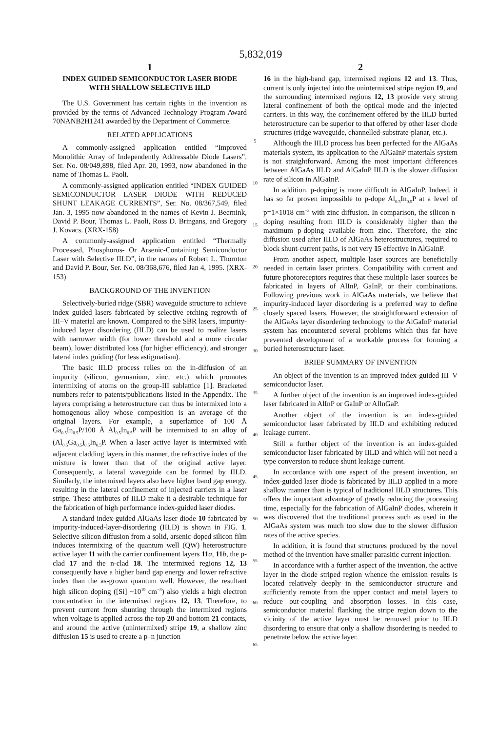5,832,019
1
INDEX GUIDED SEMICONDUCTOR LASER BIODE WITH SHALLOW SELECTIVE IILD
The U.S. Government has certain rights in the invention as provided by the terms of Advanced Technology Program Award 70NANB2H1241 awarded by the Department of Commerce.
RELATED APPLICATIONS
A commonly-assigned application entitled “Improved Monolithic Array of Independently Addressable Diode Lasers”, Ser. No. 08/049,898, filed Apr. 20, 1993, now abandoned in the name of Thomas L. Paoli.
A commonly-assigned application entitled “INDEX GUIDED SEMICONDUCTOR LASER DIODE WITH REDUCED SHUNT LEAKAGE CURRENTS”, Ser. No. 08/367,549, filed Jan. 3, 1995 now abandoned in the names of Kevin J. Beernink, David P. Bour, Thomas L. Paoli, Ross D. Bringans, and Gregory J. Kovacs. (XRX-158)
A commonly-assigned application entitled “Thermally Processed, Phosphorus- Or Arsenic-Containing Semiconductor Laser with Selective IILD”, in the names of Robert L. Thornton and David P. Bour, Ser. No. 08/368,676, filed Jan 4, 1995. (XRX-153)
BACKGROUND OF THE INVENTION
Selectively-buried ridge (SBR) waveguide structure to achieve index guided lasers fabricated by selective etching regrowth of III–V material are known. Compared to the SBR lasers, impurity-induced layer disordering (IILD) can be used to realize lasers with narrower width (for lower threshold and a more circular beam), lower distributed loss (for higher efficiency), and stronger lateral index guiding (for less astigmatism).
The basic IILD process relies on the in-diffusion of an impurity (silicon, germanium, zinc, etc.) which promotes intermixing of atoms on the group-III sublattice [1]. Bracketed numbers refer to patents/publications listed in the Appendix. The layers comprising a heterostructure can thus be intermixed into a homogenous alloy whose composition is an average of the original layers. For example, a superlattice of 100 Å Ga<sub>0.5</sub>In<sub>0.5</sub>P/100 Å Al<sub>0.5</sub>In<sub>0.5</sub>P will be intermixed to an alloy of (Al<sub>0.5</sub>Ga<sub>0.5</sub>)<sub>0.5</sub>In<sub>0.5</sub>P. When a laser active layer is intermixed with adjacent cladding layers in this manner, the refractive index of the mixture is lower than that of the original active layer. Consequently, a lateral waveguide can be formed by IILD. Similarly, the intermixed layers also have higher band gap energy, resulting in the lateral confinement of injected carriers in a laser stripe. These attributes of IILD make it a desirable technique for the fabrication of high performance index-guided laser diodes.
A standard index-guided AlGaAs laser diode 10 fabricated by impurity-induced-layer-disordering (IILD) is shown in FIG. 1. Selective silicon diffusion from a solid, arsenic-doped silicon film induces intermixing of the quantum well (QW) heterostructure active layer 11 with the carrier confinement layers 11 a, 11 b, the p-clad 17 and the n-clad 18. The intermixed regions 12, 13 consequently have a higher band gap energy and lower refractive index than the as-grown quantum well. However, the resultant high silicon doping ([Si] ~10<sup>19</sup> cm<sup>−3</sup>) also yields a high electron concentration in the intermixed regions 12, 13. Therefore, to prevent current from shunting through the intermixed regions when voltage is applied across the top 20 and bottom 21 contacts, and around the active (unintermixed) stripe 19, a shallow zinc diffusion 15 is used to create a p–n junction
5
10
15
20
25
30
35
40
45
50
55
60
65
2
16 in the high-band gap, intermixed regions 12 and 13. Thus, current is only injected into the unintermixed stripe region 19, and the surrounding intermixed regions 12, 13 provide very strong lateral confinement of both the optical mode and the injected carriers. In this way, the confinement offered by the IILD buried heterostructure can be superior to that offered by other laser diode structures (ridge waveguide, channelled-substrate-planar, etc.).
Although the IILD process has been perfected for the AlGaAs materials system, its application to the AlGaInP materials system is not straightforward. Among the most important differences between AlGaAs IILD and AlGaInP IILD is the slower diffusion rate of silicon in AlGaInP.
In addition, p-doping is more difficult in AlGaInP. Indeed, it has so far proven impossible to p-dope Al<sub>0.5</sub>In<sub>0.5</sub>P at a level of p=1×1018 cm<sup>−3</sup> with zinc diffusion. In comparison, the silicon n-doping resulting from IILD is considerably higher than the maximum p-doping available from zinc. Therefore, the zinc diffusion used after IILD of AlGaAs heterostructures, required to block shunt-current paths, is not very 15 effective in AlGaInP.
From another aspect, multiple laser sources are beneficially needed in certain laser printers. Compatibility with current and future photoreceptors requires that these multiple laser sources be fabricated in layers of AlInP, GaInP, or their combinations. Following previous work in AlGaAs materials, we believe that impurity-induced layer disordering is a preferred way to define closely spaced lasers. However, the straightforward extension of the AlGaAs layer disordering technology to the AlGaInP material system has encountered several problems which thus far have prevented development of a workable process for forming a buried heterostructure laser.
BRIEF SUMMARY OF INVENTION
An object of the invention is an improved index-guided III–V semiconductor laser.
A further object of the invention is an improved index-guided laser fabricated in AlInP or GaInP or AlInGaP.
Another object of the invention is an index-guided semiconductor laser fabricated by IILD and exhibiting reduced leakage current.
Still a further object of the invention is an index-guided semiconductor laser fabricated by IILD and which will not need a type conversion to reduce shunt leakage current.
In accordance with one aspect of the present invention, an index-guided laser diode is fabricated by IILD applied in a more shallow manner than is typical of traditional IILD structures. This offers the important advantage of greatly reducing the processing time, especially for the fabrication of AlGaInP diodes, wherein it was discovered that the traditional process such as used in the AlGaAs system was much too slow due to the slower diffusion rates of the active species.
In addition, it is found that structures produced by the novel method of the invention have smaller parasitic current injection.
In accordance with a further aspect of the invention, the active layer in the diode striped region whence the emission results is located relatively deeply in the semiconductor structure and sufficiently remote from the upper contact and metal layers to reduce out-coupling and absorption losses. In this case, semiconductor material flanking the stripe region down to the vicinity of the active layer must be removed prior to IILD disordering to ensure that only a shallow disordering is needed to penetrate below the active layer.